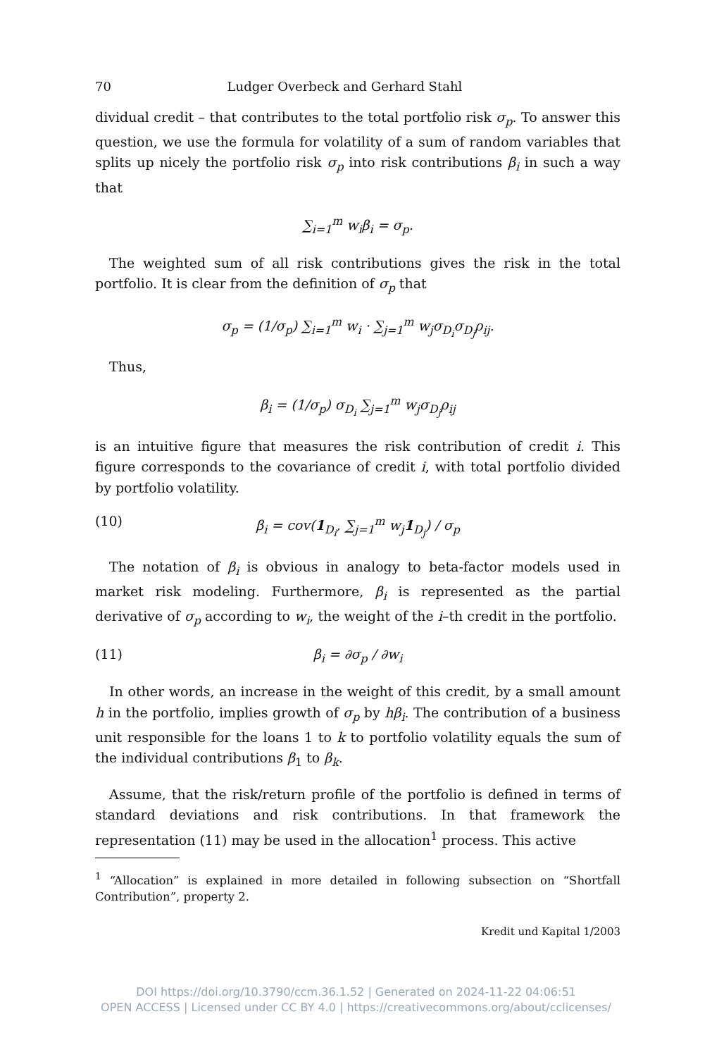70 Ludger Overbeck and Gerhard Stahl
dividual credit – that contributes to the total portfolio risk σ<sub>p</sub>. To answer this question, we use the formula for volatility of a sum of random variables that splits up nicely the portfolio risk σ<sub>p</sub> into risk contributions β<sub>i</sub> in such a way that
∑<sub>i=1</sub><sup>m</sup> w<sub>i</sub>β<sub>i</sub> = σ<sub>p</sub>.
The weighted sum of all risk contributions gives the risk in the total portfolio. It is clear from the definition of σ<sub>p</sub> that
σ<sub>p</sub> = (1/σ<sub>p</sub>) ∑<sub>i=1</sub><sup>m</sup> w<sub>i</sub> · ∑<sub>j=1</sub><sup>m</sup> w<sub>j</sub>σ<sub>D<sub>i</sub></sub>σ<sub>D<sub>j</sub></sub>ρ<sub>ij</sub>.
Thus,
β<sub>i</sub> = (1/σ<sub>p</sub>) σ<sub>D<sub>i</sub></sub> ∑<sub>j=1</sub><sup>m</sup> w<sub>j</sub>σ<sub>D<sub>j</sub></sub>ρ<sub>ij</sub>
is an intuitive figure that measures the risk contribution of credit i. This figure corresponds to the covariance of credit i, with total portfolio divided by portfolio volatility.
(10) β<sub>i</sub> = cov(1<sub>D<sub>i</sub></sub>, ∑<sub>j=1</sub><sup>m</sup> w<sub>j</sub>1<sub>D<sub>j</sub></sub>) / σ<sub>p</sub>
The notation of β<sub>i</sub> is obvious in analogy to beta-factor models used in market risk modeling. Furthermore, β<sub>i</sub> is represented as the partial derivative of σ<sub>p</sub> according to w<sub>i</sub>, the weight of the i–th credit in the portfolio.
(11) β<sub>i</sub> = ∂σ<sub>p</sub> / ∂w<sub>i</sub>
In other words, an increase in the weight of this credit, by a small amount h in the portfolio, implies growth of σ<sub>p</sub> by hβ<sub>i</sub>. The contribution of a business unit responsible for the loans 1 to k to portfolio volatility equals the sum of the individual contributions β<sub>1</sub> to β<sub>k</sub>.
Assume, that the risk/return profile of the portfolio is defined in terms of standard deviations and risk contributions. In that framework the representation (11) may be used in the allocation<sup>1</sup> process. This active
<sup>1</sup> “Allocation” is explained in more detailed in following subsection on “Shortfall Contribution”, property 2.
Kredit und Kapital 1/2003
DOI https://doi.org/10.3790/ccm.36.1.52 | Generated on 2024-11-22 04:06:51
OPEN ACCESS | Licensed under CC BY 4.0 | https://creativecommons.org/about/cclicenses/